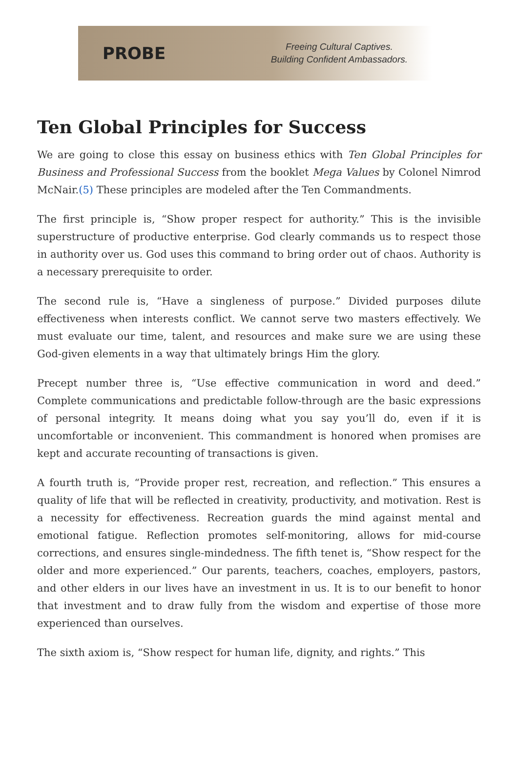PROBE
Freeing Cultural Captives.
Building Confident Ambassadors.
Ten Global Principles for Success
We are going to close this essay on business ethics with Ten Global Principles for Business and Professional Success from the booklet Mega Values by Colonel Nimrod McNair.(5) These principles are modeled after the Ten Commandments.
The first principle is, “Show proper respect for authority.” This is the invisible superstructure of productive enterprise. God clearly commands us to respect those in authority over us. God uses this command to bring order out of chaos. Authority is a necessary prerequisite to order.
The second rule is, “Have a singleness of purpose.” Divided purposes dilute effectiveness when interests conflict. We cannot serve two masters effectively. We must evaluate our time, talent, and resources and make sure we are using these God-given elements in a way that ultimately brings Him the glory.
Precept number three is, “Use effective communication in word and deed.” Complete communications and predictable follow-through are the basic expressions of personal integrity. It means doing what you say you’ll do, even if it is uncomfortable or inconvenient. This commandment is honored when promises are kept and accurate recounting of transactions is given.
A fourth truth is, “Provide proper rest, recreation, and reflection.” This ensures a quality of life that will be reflected in creativity, productivity, and motivation. Rest is a necessity for effectiveness. Recreation guards the mind against mental and emotional fatigue. Reflection promotes self-monitoring, allows for mid-course corrections, and ensures single-mindedness. The fifth tenet is, “Show respect for the older and more experienced.” Our parents, teachers, coaches, employers, pastors, and other elders in our lives have an investment in us. It is to our benefit to honor that investment and to draw fully from the wisdom and expertise of those more experienced than ourselves.
The sixth axiom is, “Show respect for human life, dignity, and rights.” This